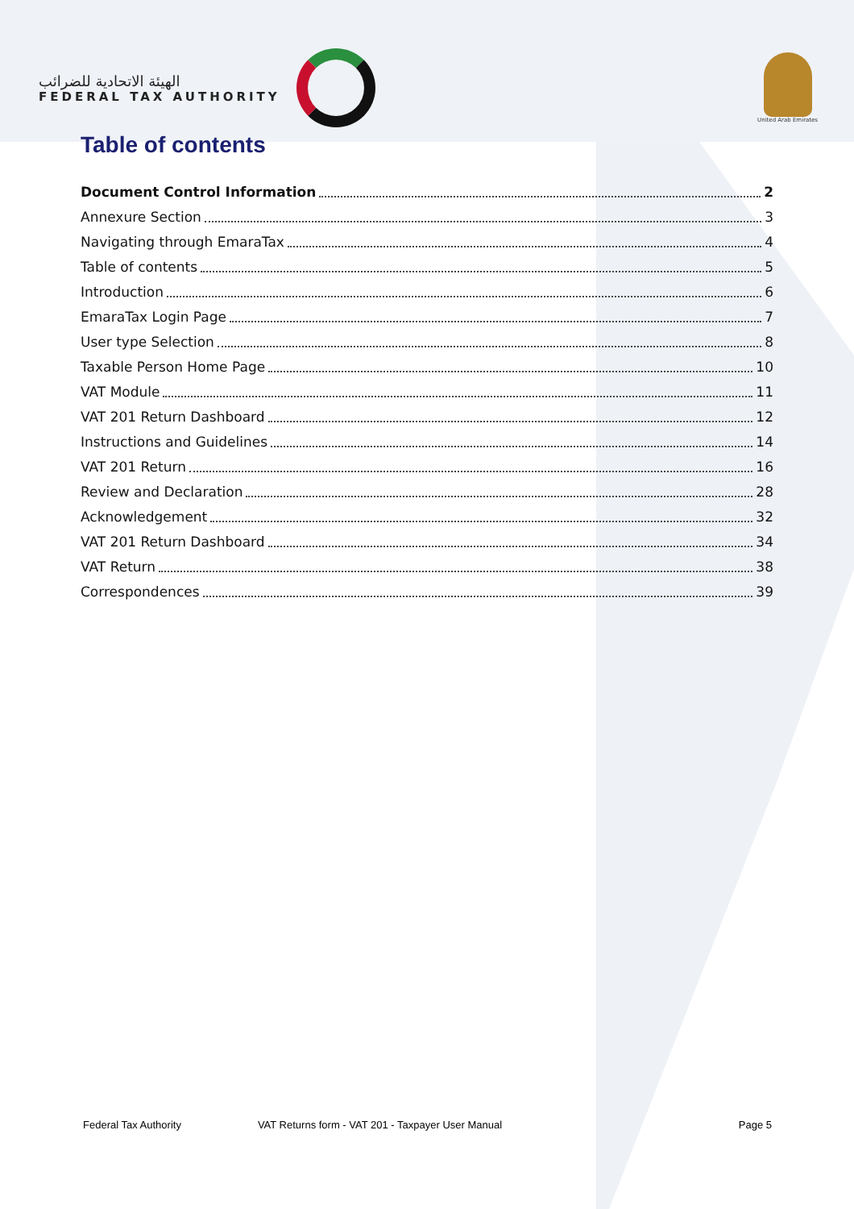الهيئة الاتحادية للضرائب
FEDERAL TAX AUTHORITY
United Arab Emirates
Table of contents
Document Control Information 2
Annexure Section 3
Navigating through EmaraTax 4
Table of contents 5
Introduction 6
EmaraTax Login Page 7
User type Selection 8
Taxable Person Home Page 10
VAT Module 11
VAT 201 Return Dashboard 12
Instructions and Guidelines 14
VAT 201 Return 16
Review and Declaration 28
Acknowledgement 32
VAT 201 Return Dashboard 34
VAT Return 38
Correspondences 39
Federal Tax Authority VAT Returns form - VAT 201 - Taxpayer User Manual Page 5